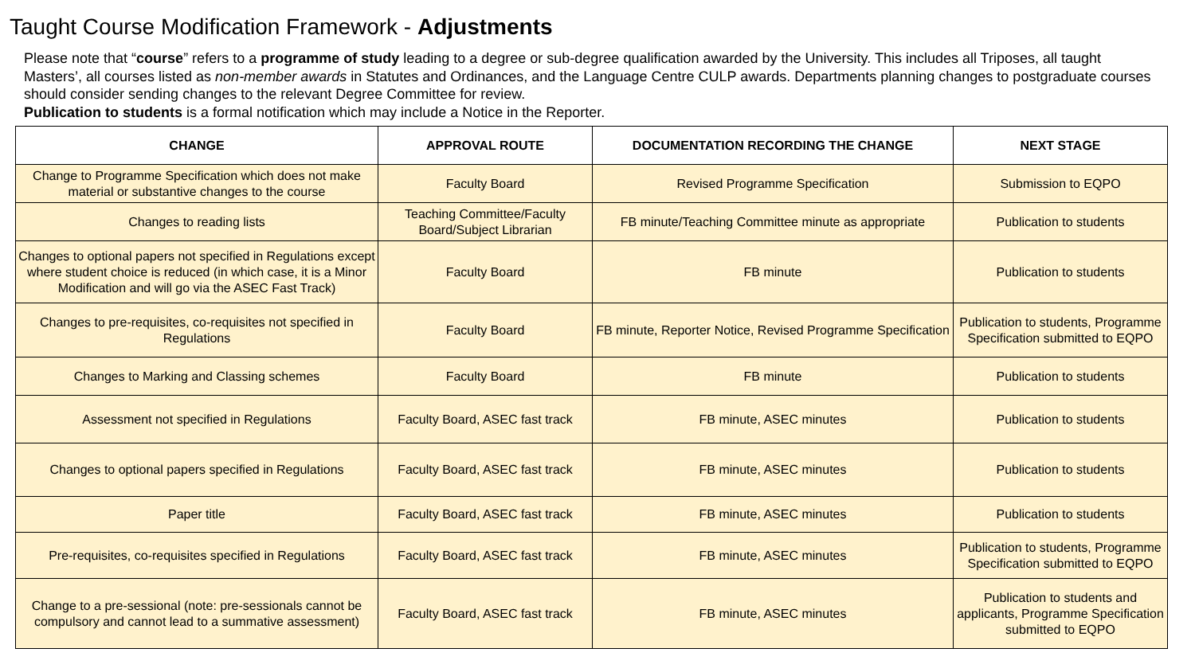Taught Course Modification Framework - Adjustments
Please note that “course” refers to a programme of study leading to a degree or sub-degree qualification awarded by the University. This includes all Triposes, all taught Masters’, all courses listed as non-member awards in Statutes and Ordinances, and the Language Centre CULP awards. Departments planning changes to postgraduate courses should consider sending changes to the relevant Degree Committee for review.
Publication to students is a formal notification which may include a Notice in the Reporter.
| CHANGE | APPROVAL ROUTE | DOCUMENTATION RECORDING THE CHANGE | NEXT STAGE |
| --- | --- | --- | --- |
| Change to Programme Specification which does not make material or substantive changes to the course | Faculty Board | Revised Programme Specification | Submission to EQPO |
| Changes to reading lists | Teaching Committee/Faculty Board/Subject Librarian | FB minute/Teaching Committee minute as appropriate | Publication to students |
| Changes to optional papers not specified in Regulations except where student choice is reduced (in which case, it is a Minor Modification and will go via the ASEC Fast Track) | Faculty Board | FB minute | Publication to students |
| Changes to pre-requisites, co-requisites not specified in Regulations | Faculty Board | FB minute, Reporter Notice, Revised Programme Specification | Publication to students, Programme Specification submitted to EQPO |
| Changes to Marking and Classing schemes | Faculty Board | FB minute | Publication to students |
| Assessment not specified in Regulations | Faculty Board, ASEC fast track | FB minute, ASEC minutes | Publication to students |
| Changes to optional papers specified in Regulations | Faculty Board, ASEC fast track | FB minute, ASEC minutes | Publication to students |
| Paper title | Faculty Board, ASEC fast track | FB minute, ASEC minutes | Publication to students |
| Pre-requisites, co-requisites specified in Regulations | Faculty Board, ASEC fast track | FB minute, ASEC minutes | Publication to students, Programme Specification submitted to EQPO |
| Change to a pre-sessional (note: pre-sessionals cannot be compulsory and cannot lead to a summative assessment) | Faculty Board, ASEC fast track | FB minute, ASEC minutes | Publication to students and applicants, Programme Specification submitted to EQPO |